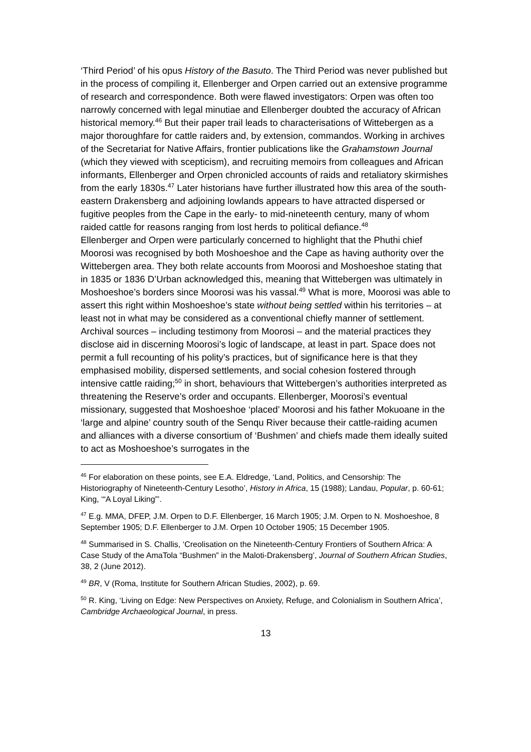‘Third Period’ of his opus History of the Basuto. The Third Period was never published but in the process of compiling it, Ellenberger and Orpen carried out an extensive programme of research and correspondence. Both were flawed investigators: Orpen was often too narrowly concerned with legal minutiae and Ellenberger doubted the accuracy of African historical memory.<sup>46</sup> But their paper trail leads to characterisations of Wittebergen as a major thoroughfare for cattle raiders and, by extension, commandos. Working in archives of the Secretariat for Native Affairs, frontier publications like the Grahamstown Journal (which they viewed with scepticism), and recruiting memoirs from colleagues and African informants, Ellenberger and Orpen chronicled accounts of raids and retaliatory skirmishes from the early 1830s.<sup>47</sup> Later historians have further illustrated how this area of the south-eastern Drakensberg and adjoining lowlands appears to have attracted dispersed or fugitive peoples from the Cape in the early- to mid-nineteenth century, many of whom raided cattle for reasons ranging from lost herds to political defiance.<sup>48</sup>
Ellenberger and Orpen were particularly concerned to highlight that the Phuthi chief Moorosi was recognised by both Moshoeshoe and the Cape as having authority over the Wittebergen area. They both relate accounts from Moorosi and Moshoeshoe stating that in 1835 or 1836 D’Urban acknowledged this, meaning that Wittebergen was ultimately in Moshoeshoe’s borders since Moorosi was his vassal.<sup>49</sup> What is more, Moorosi was able to assert this right within Moshoeshoe’s state without being settled within his territories – at least not in what may be considered as a conventional chiefly manner of settlement.
Archival sources – including testimony from Moorosi – and the material practices they disclose aid in discerning Moorosi’s logic of landscape, at least in part. Space does not permit a full recounting of his polity’s practices, but of significance here is that they emphasised mobility, dispersed settlements, and social cohesion fostered through intensive cattle raiding;<sup>50</sup> in short, behaviours that Wittebergen’s authorities interpreted as threatening the Reserve’s order and occupants. Ellenberger, Moorosi’s eventual missionary, suggested that Moshoeshoe ‘placed’ Moorosi and his father Mokuoane in the ‘large and alpine’ country south of the Senqu River because their cattle-raiding acumen and alliances with a diverse consortium of ‘Bushmen’ and chiefs made them ideally suited to act as Moshoeshoe’s surrogates in the
<sup>46</sup> For elaboration on these points, see E.A. Eldredge, ‘Land, Politics, and Censorship: The Historiography of Nineteenth-Century Lesotho’, History in Africa, 15 (1988); Landau, Popular, p. 60-61; King, ‘“A Loyal Liking”’.
<sup>47</sup> E.g. MMA, DFEP, J.M. Orpen to D.F. Ellenberger, 16 March 1905; J.M. Orpen to N. Moshoeshoe, 8 September 1905; D.F. Ellenberger to J.M. Orpen 10 October 1905; 15 December 1905.
<sup>48</sup> Summarised in S. Challis, ‘Creolisation on the Nineteenth-Century Frontiers of Southern Africa: A Case Study of the AmaTola “Bushmen” in the Maloti-Drakensberg’, Journal of Southern African Studies, 38, 2 (June 2012).
<sup>49</sup> BR, V (Roma, Institute for Southern African Studies, 2002), p. 69.
<sup>50</sup> R. King, ‘Living on Edge: New Perspectives on Anxiety, Refuge, and Colonialism in Southern Africa’, Cambridge Archaeological Journal, in press.
13